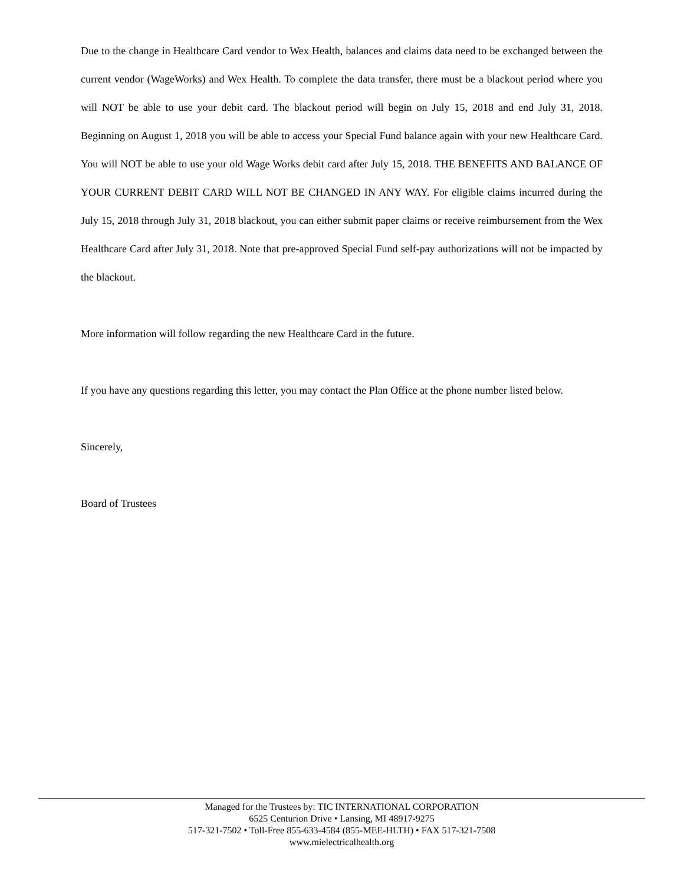Due to the change in Healthcare Card vendor to Wex Health, balances and claims data need to be exchanged between the current vendor (WageWorks) and Wex Health. To complete the data transfer, there must be a blackout period where you will NOT be able to use your debit card. The blackout period will begin on July 15, 2018 and end July 31, 2018. Beginning on August 1, 2018 you will be able to access your Special Fund balance again with your new Healthcare Card. You will NOT be able to use your old Wage Works debit card after July 15, 2018. THE BENEFITS AND BALANCE OF YOUR CURRENT DEBIT CARD WILL NOT BE CHANGED IN ANY WAY. For eligible claims incurred during the July 15, 2018 through July 31, 2018 blackout, you can either submit paper claims or receive reimbursement from the Wex Healthcare Card after July 31, 2018. Note that pre-approved Special Fund self-pay authorizations will not be impacted by the blackout.
More information will follow regarding the new Healthcare Card in the future.
If you have any questions regarding this letter, you may contact the Plan Office at the phone number listed below.
Sincerely,
Board of Trustees
Managed for the Trustees by: TIC INTERNATIONAL CORPORATION
6525 Centurion Drive • Lansing, MI 48917-9275
517-321-7502 • Toll-Free 855-633-4584 (855-MEE-HLTH) • FAX 517-321-7508
www.mielectricalhealth.org